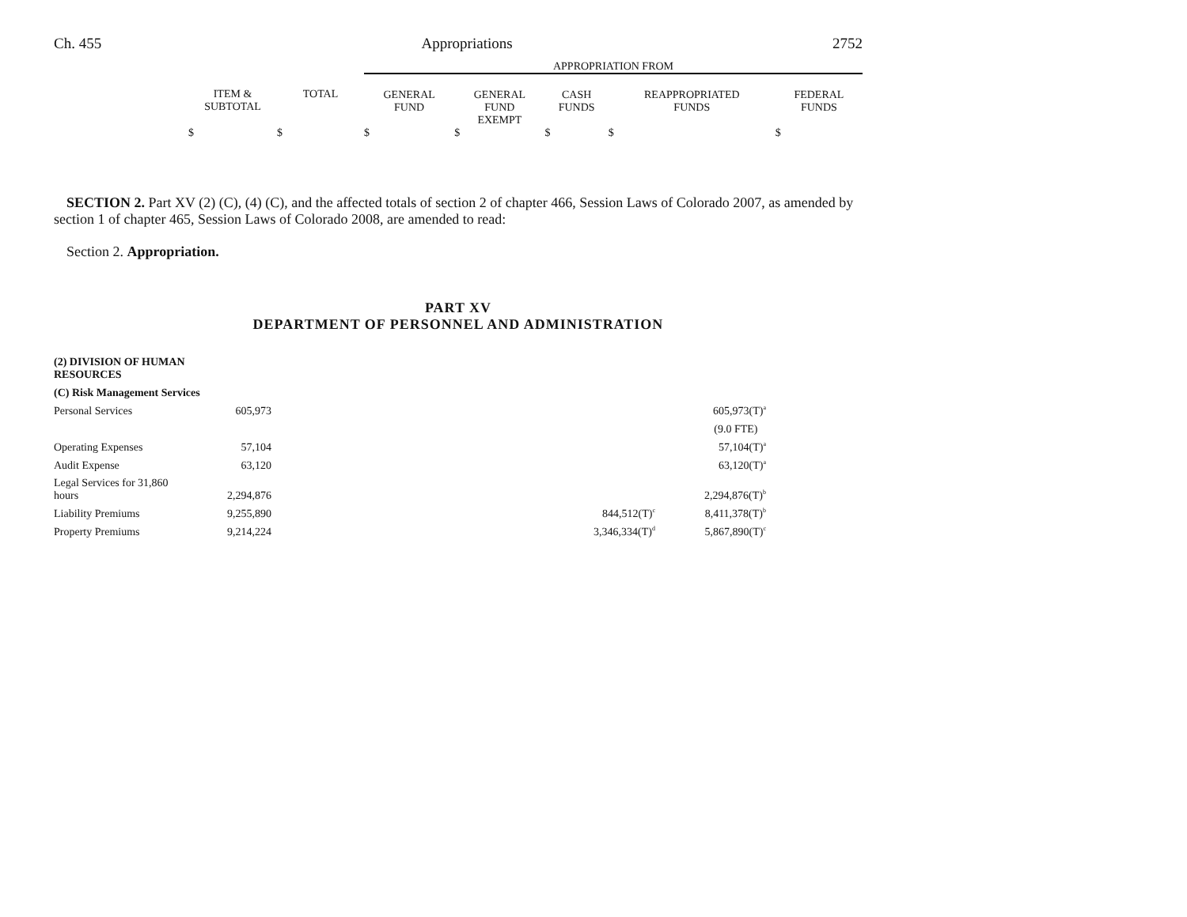Ch. 455 Appropriations 2752
| | | | APPROPRIATION FROM | | | | |
| | ITEM & SUBTOTAL | TOTAL | GENERAL FUND | GENERAL FUND EXEMPT | CASH FUNDS | REAPPROPRIATED FUNDS | FEDERAL FUNDS |
| | $ | $ | $ | $ | $ | $ | $ |
SECTION 2. Part XV (2) (C), (4) (C), and the affected totals of section 2 of chapter 466, Session Laws of Colorado 2007, as amended by section 1 of chapter 465, Session Laws of Colorado 2008, are amended to read:
Section 2. Appropriation.
PART XV
DEPARTMENT OF PERSONNEL AND ADMINISTRATION
| (2) DIVISION OF HUMAN RESOURCES | | | | |
| (C) Risk Management Services | | | | |
| Personal Services | 605,973 | | | 605,973(T)<sup>a</sup> |
| | | | | (9.0 FTE) |
| Operating Expenses | 57,104 | | | 57,104(T)<sup>a</sup> |
| Audit Expense | 63,120 | | | 63,120(T)<sup>a</sup> |
| Legal Services for 31,860 hours | 2,294,876 | | | 2,294,876(T)<sup>b</sup> |
| Liability Premiums | 9,255,890 | | 844,512(T)<sup>c</sup> | 8,411,378(T)<sup>b</sup> |
| Property Premiums | 9,214,224 | | 3,346,334(T)<sup>d</sup> | 5,867,890(T)<sup>c</sup> |